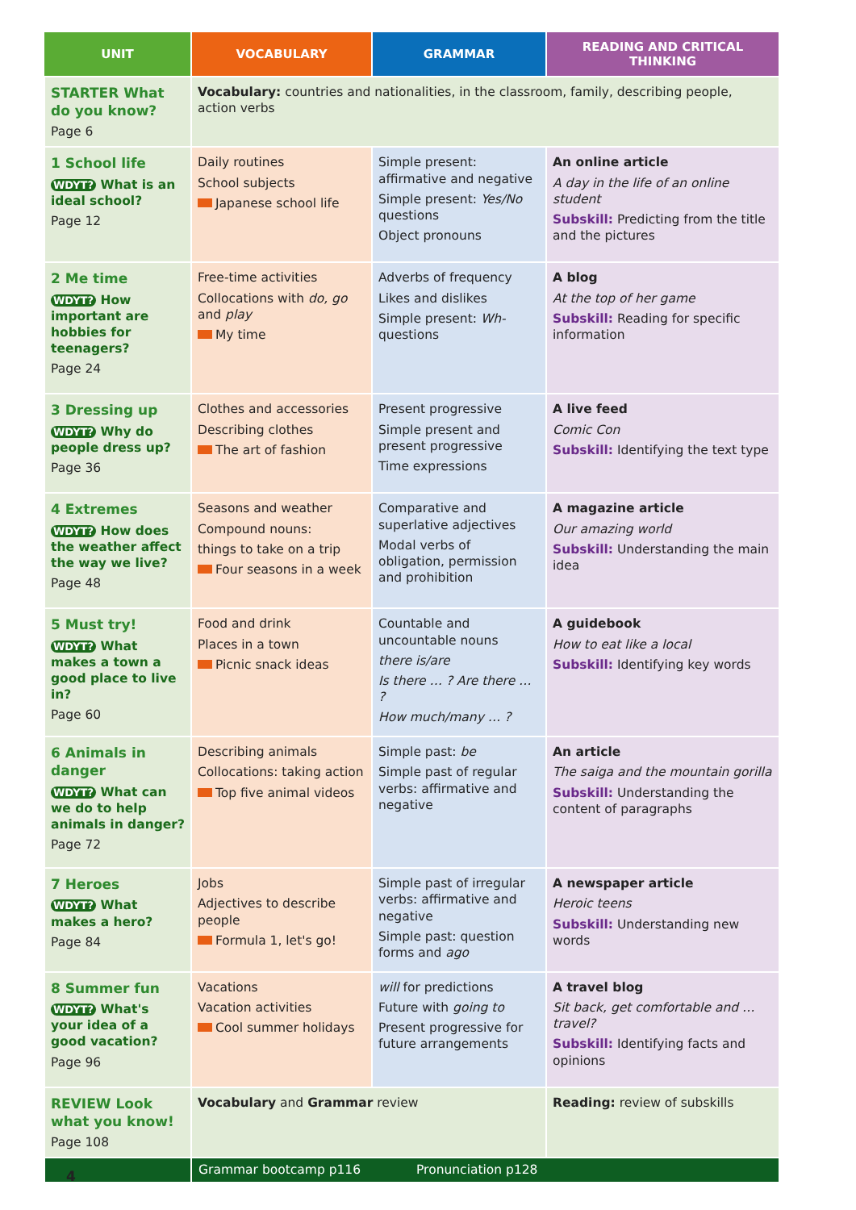| UNIT | VOCABULARY | GRAMMAR | | READING AND CRITICAL THINKING |
| --- | --- | --- | --- | --- |
| STARTER What do you know? Page 6 | Vocabulary: countries and nationalities, in the classroom, family, describing people, action verbs | | | |
| 1 School life WDYT? What is an ideal school? Page 12 | Daily routines School subjects Japanese school life | Simple present: affirmative and negative Simple present: Yes/No questions Object pronouns | | An online article A day in the life of an online student Subskill: Predicting from the title and the pictures |
| 2 Me time WDYT? How important are hobbies for teenagers? Page 24 | Free-time activities Collocations with do, go and play My time | Adverbs of frequency Likes and dislikes Simple present: Wh- questions | | A blog At the top of her game Subskill: Reading for specific information |
| 3 Dressing up WDYT? Why do people dress up? Page 36 | Clothes and accessories Describing clothes The art of fashion | Present progressive Simple present and present progressive Time expressions | | A live feed Comic Con Subskill: Identifying the text type |
| 4 Extremes WDYT? How does the weather affect the way we live? Page 48 | Seasons and weather Compound nouns: things to take on a trip Four seasons in a week | Comparative and superlative adjectives Modal verbs of obligation, permission and prohibition | | A magazine article Our amazing world Subskill: Understanding the main idea |
| 5 Must try! WDYT? What makes a town a good place to live in? Page 60 | Food and drink Places in a town Picnic snack ideas | Countable and uncountable nouns there is/are Is there … ? Are there … ? How much/many … ? | | A guidebook How to eat like a local Subskill: Identifying key words |
| 6 Animals in danger WDYT? What can we do to help animals in danger? Page 72 | Describing animals Collocations: taking action Top five animal videos | Simple past: be Simple past of regular verbs: affirmative and negative | | An article The saiga and the mountain gorilla Subskill: Understanding the content of paragraphs |
| 7 Heroes WDYT? What makes a hero? Page 84 | Jobs Adjectives to describe people Formula 1, let's go! | Simple past of irregular verbs: affirmative and negative Simple past: question forms and ago | | A newspaper article Heroic teens Subskill: Understanding new words |
| 8 Summer fun WDYT? What's your idea of a good vacation? Page 96 | Vacations Vacation activities Cool summer holidays | will for predictions Future with going to Present progressive for future arrangements | | A travel blog Sit back, get comfortable and … travel? Subskill: Identifying facts and opinions |
| REVIEW Look what you know! Page 108 | Vocabulary and Grammar review | | Reading: review of subskills | |
| | Grammar bootcamp p116 Pronunciation p128 | | | |
4